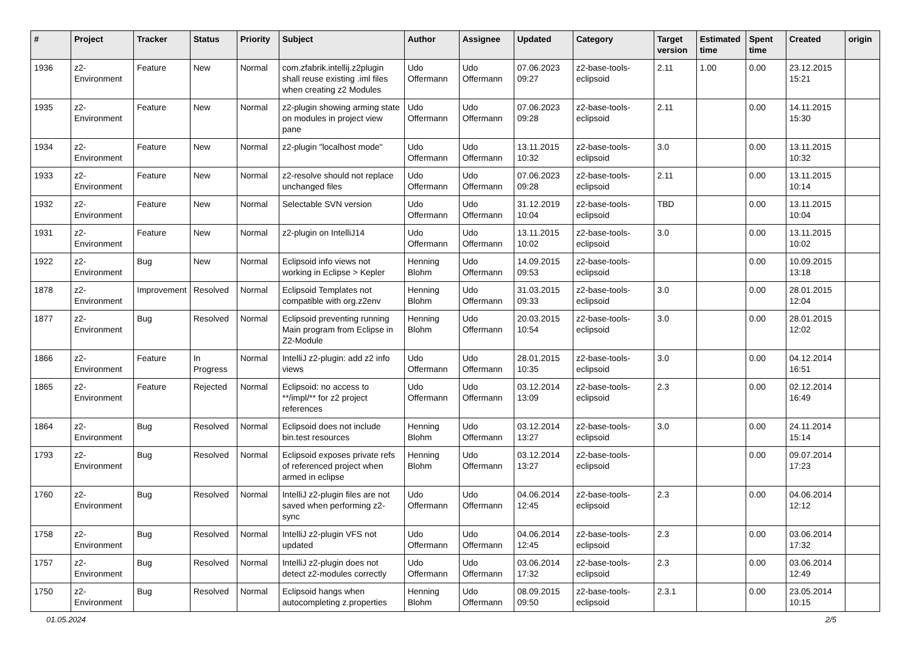| # | Project | Tracker | Status | Priority | Subject | Author | Assignee | Updated | Category | Target version | Estimated time | Spent time | Created | origin |
| --- | --- | --- | --- | --- | --- | --- | --- | --- | --- | --- | --- | --- | --- | --- |
| 1936 | z2-Environment | Feature | New | Normal | com.zfabrik.intellij.z2plugin shall reuse existing .iml files when creating z2 Modules | Udo Offermann | Udo Offermann | 07.06.2023 09:27 | z2-base-tools-eclipsoid | 2.11 | 1.00 | 0.00 | 23.12.2015 15:21 | |
| 1935 | z2-Environment | Feature | New | Normal | z2-plugin showing arming state on modules in project view pane | Udo Offermann | Udo Offermann | 07.06.2023 09:28 | z2-base-tools-eclipsoid | 2.11 | | 0.00 | 14.11.2015 15:30 | |
| 1934 | z2-Environment | Feature | New | Normal | z2-plugin "localhost mode" | Udo Offermann | Udo Offermann | 13.11.2015 10:32 | z2-base-tools-eclipsoid | 3.0 | | 0.00 | 13.11.2015 10:32 | |
| 1933 | z2-Environment | Feature | New | Normal | z2-resolve should not replace unchanged files | Udo Offermann | Udo Offermann | 07.06.2023 09:28 | z2-base-tools-eclipsoid | 2.11 | | 0.00 | 13.11.2015 10:14 | |
| 1932 | z2-Environment | Feature | New | Normal | Selectable SVN version | Udo Offermann | Udo Offermann | 31.12.2019 10:04 | z2-base-tools-eclipsoid | TBD | | 0.00 | 13.11.2015 10:04 | |
| 1931 | z2-Environment | Feature | New | Normal | z2-plugin on IntelliJ14 | Udo Offermann | Udo Offermann | 13.11.2015 10:02 | z2-base-tools-eclipsoid | 3.0 | | 0.00 | 13.11.2015 10:02 | |
| 1922 | z2-Environment | Bug | New | Normal | Eclipsoid info views not working in Eclipse > Kepler | Henning Blohm | Udo Offermann | 14.09.2015 09:53 | z2-base-tools-eclipsoid | | | 0.00 | 10.09.2015 13:18 | |
| 1878 | z2-Environment | Improvement | Resolved | Normal | Eclipsoid Templates not compatible with org.z2env | Henning Blohm | Udo Offermann | 31.03.2015 09:33 | z2-base-tools-eclipsoid | 3.0 | | 0.00 | 28.01.2015 12:04 | |
| 1877 | z2-Environment | Bug | Resolved | Normal | Eclipsoid preventing running Main program from Eclipse in Z2-Module | Henning Blohm | Udo Offermann | 20.03.2015 10:54 | z2-base-tools-eclipsoid | 3.0 | | 0.00 | 28.01.2015 12:02 | |
| 1866 | z2-Environment | Feature | In Progress | Normal | IntelliJ z2-plugin: add z2 info views | Udo Offermann | Udo Offermann | 28.01.2015 10:35 | z2-base-tools-eclipsoid | 3.0 | | 0.00 | 04.12.2014 16:51 | |
| 1865 | z2-Environment | Feature | Rejected | Normal | Eclipsoid: no access to **/impl/** for z2 project references | Udo Offermann | Udo Offermann | 03.12.2014 13:09 | z2-base-tools-eclipsoid | 2.3 | | 0.00 | 02.12.2014 16:49 | |
| 1864 | z2-Environment | Bug | Resolved | Normal | Eclipsoid does not include bin.test resources | Henning Blohm | Udo Offermann | 03.12.2014 13:27 | z2-base-tools-eclipsoid | 3.0 | | 0.00 | 24.11.2014 15:14 | |
| 1793 | z2-Environment | Bug | Resolved | Normal | Eclipsoid exposes private refs of referenced project when armed in eclipse | Henning Blohm | Udo Offermann | 03.12.2014 13:27 | z2-base-tools-eclipsoid | | | 0.00 | 09.07.2014 17:23 | |
| 1760 | z2-Environment | Bug | Resolved | Normal | IntelliJ z2-plugin files are not saved when performing z2-sync | Udo Offermann | Udo Offermann | 04.06.2014 12:45 | z2-base-tools-eclipsoid | 2.3 | | 0.00 | 04.06.2014 12:12 | |
| 1758 | z2-Environment | Bug | Resolved | Normal | IntelliJ z2-plugin VFS not updated | Udo Offermann | Udo Offermann | 04.06.2014 12:45 | z2-base-tools-eclipsoid | 2.3 | | 0.00 | 03.06.2014 17:32 | |
| 1757 | z2-Environment | Bug | Resolved | Normal | IntelliJ z2-plugin does not detect z2-modules correctly | Udo Offermann | Udo Offermann | 03.06.2014 17:32 | z2-base-tools-eclipsoid | 2.3 | | 0.00 | 03.06.2014 12:49 | |
| 1750 | z2-Environment | Bug | Resolved | Normal | Eclipsoid hangs when autocompleting z.properties | Henning Blohm | Udo Offermann | 08.09.2015 09:50 | z2-base-tools-eclipsoid | 2.3.1 | | 0.00 | 23.05.2014 10:15 | |
01.05.2024 2/5